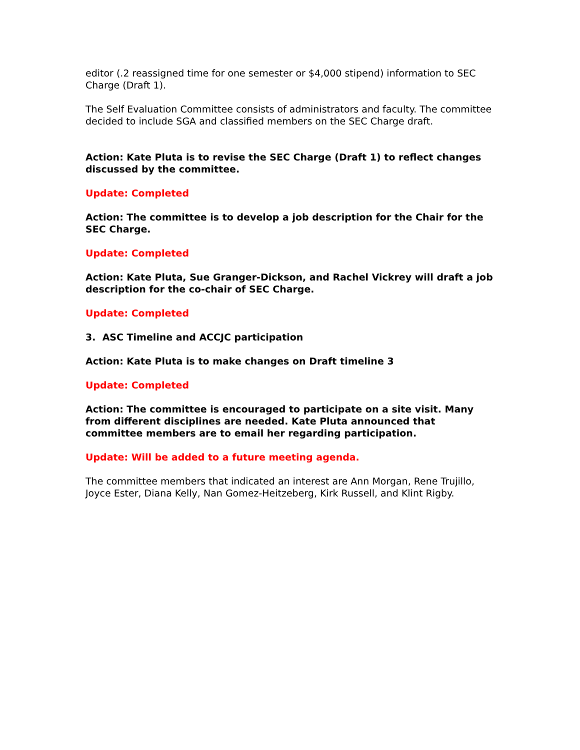editor (.2 reassigned time for one semester or $4,000 stipend) information to SEC Charge (Draft 1).
The Self Evaluation Committee consists of administrators and faculty. The committee decided to include SGA and classified members on the SEC Charge draft.
Action: Kate Pluta is to revise the SEC Charge (Draft 1) to reflect changes discussed by the committee.
Update: Completed
Action: The committee is to develop a job description for the Chair for the SEC Charge.
Update: Completed
Action: Kate Pluta, Sue Granger-Dickson, and Rachel Vickrey will draft a job description for the co-chair of SEC Charge.
Update: Completed
3. ASC Timeline and ACCJC participation
Action: Kate Pluta is to make changes on Draft timeline 3
Update: Completed
Action: The committee is encouraged to participate on a site visit. Many from different disciplines are needed. Kate Pluta announced that committee members are to email her regarding participation.
Update: Will be added to a future meeting agenda.
The committee members that indicated an interest are Ann Morgan, Rene Trujillo, Joyce Ester, Diana Kelly, Nan Gomez-Heitzeberg, Kirk Russell, and Klint Rigby.